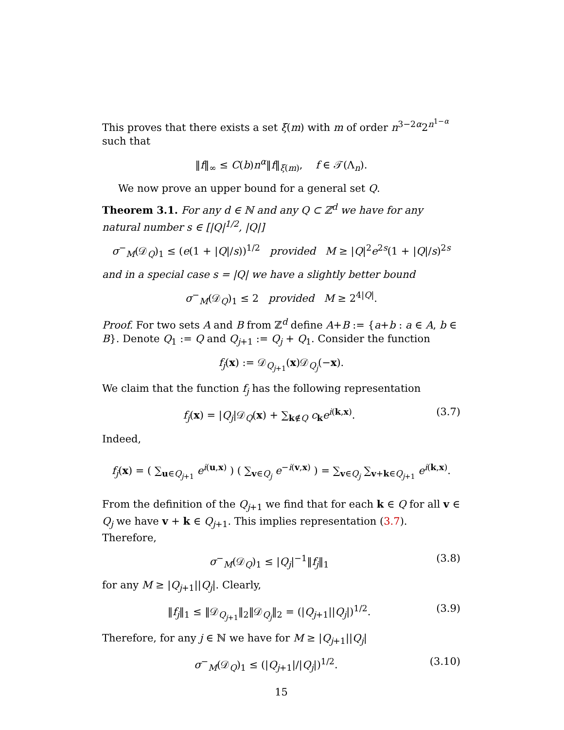This proves that there exists a set ξ(m) with m of order n<sup>3−2α</sup>2<sup>n<sup>1−α</sup></sup> such that
‖f‖<sub>∞</sub> ≤ C(b)n<sup>α</sup>‖f‖<sub>ξ(m)</sub>, f ∈ 𝒯(Λ<sub>n</sub>).
We now prove an upper bound for a general set Q.
Theorem 3.1. For any d ∈ ℕ and any Q ⊂ ℤ<sup>d</sup> we have for any natural number s ∈ [|Q|<sup>1/2</sup>, |Q|]
σ<sup>−</sup><sub>M</sub>(𝒟<sub>Q</sub>)<sub>1</sub> ≤ (e(1 + |Q|/s))<sup>1/2</sup> provided M ≥ |Q|<sup>2</sup>e<sup>2s</sup>(1 + |Q|/s)<sup>2s</sup>
and in a special case s = |Q| we have a slightly better bound
σ<sup>−</sup><sub>M</sub>(𝒟<sub>Q</sub>)<sub>1</sub> ≤ 2 provided M ≥ 2<sup>4|Q|</sup>.
Proof. For two sets A and B from ℤ<sup>d</sup> define A+B := {a+b : a ∈ A, b ∈ B}. Denote Q<sub>1</sub> := Q and Q<sub>j+1</sub> := Q<sub>j</sub> + Q<sub>1</sub>. Consider the function
f<sub>j</sub>(x) := 𝒟<sub>Q<sub>j+1</sub></sub>(x)𝒟<sub>Q<sub>j</sub></sub>(−x).
We claim that the function f<sub>j</sub> has the following representation
f<sub>j</sub>(x) = |Q<sub>j</sub>|𝒟<sub>Q</sub>(x) + ∑<sub>k∉Q</sub> c<sub>k</sub>e<sup>i(k,x)</sup>. (3.7)
Indeed,
f<sub>j</sub>(x) = ( ∑<sub>u∈Q<sub>j+1</sub></sub> e<sup>i(u,x)</sup> ) ( ∑<sub>v∈Q<sub>j</sub></sub> e<sup>−i(v,x)</sup> ) = ∑<sub>v∈Q<sub>j</sub></sub> ∑<sub>v+k∈Q<sub>j+1</sub></sub> e<sup>i(k,x)</sup>.
From the definition of the Q<sub>j+1</sub> we find that for each k ∈ Q for all v ∈ Q<sub>j</sub> we have v + k ∈ Q<sub>j+1</sub>. This implies representation (3.7). Therefore,
σ<sup>−</sup><sub>M</sub>(𝒟<sub>Q</sub>)<sub>1</sub> ≤ |Q<sub>j</sub>|<sup>−1</sup>‖f<sub>j</sub>‖<sub>1</sub> (3.8)
for any M ≥ |Q<sub>j+1</sub>||Q<sub>j</sub>|. Clearly,
‖f<sub>j</sub>‖<sub>1</sub> ≤ ‖𝒟<sub>Q<sub>j+1</sub></sub>‖<sub>2</sub>‖𝒟<sub>Q<sub>j</sub></sub>‖<sub>2</sub> = (|Q<sub>j+1</sub>||Q<sub>j</sub>|)<sup>1/2</sup>. (3.9)
Therefore, for any j ∈ ℕ we have for M ≥ |Q<sub>j+1</sub>||Q<sub>j</sub>|
σ<sup>−</sup><sub>M</sub>(𝒟<sub>Q</sub>)<sub>1</sub> ≤ (|Q<sub>j+1</sub>|/|Q<sub>j</sub>|)<sup>1/2</sup>. (3.10)
15